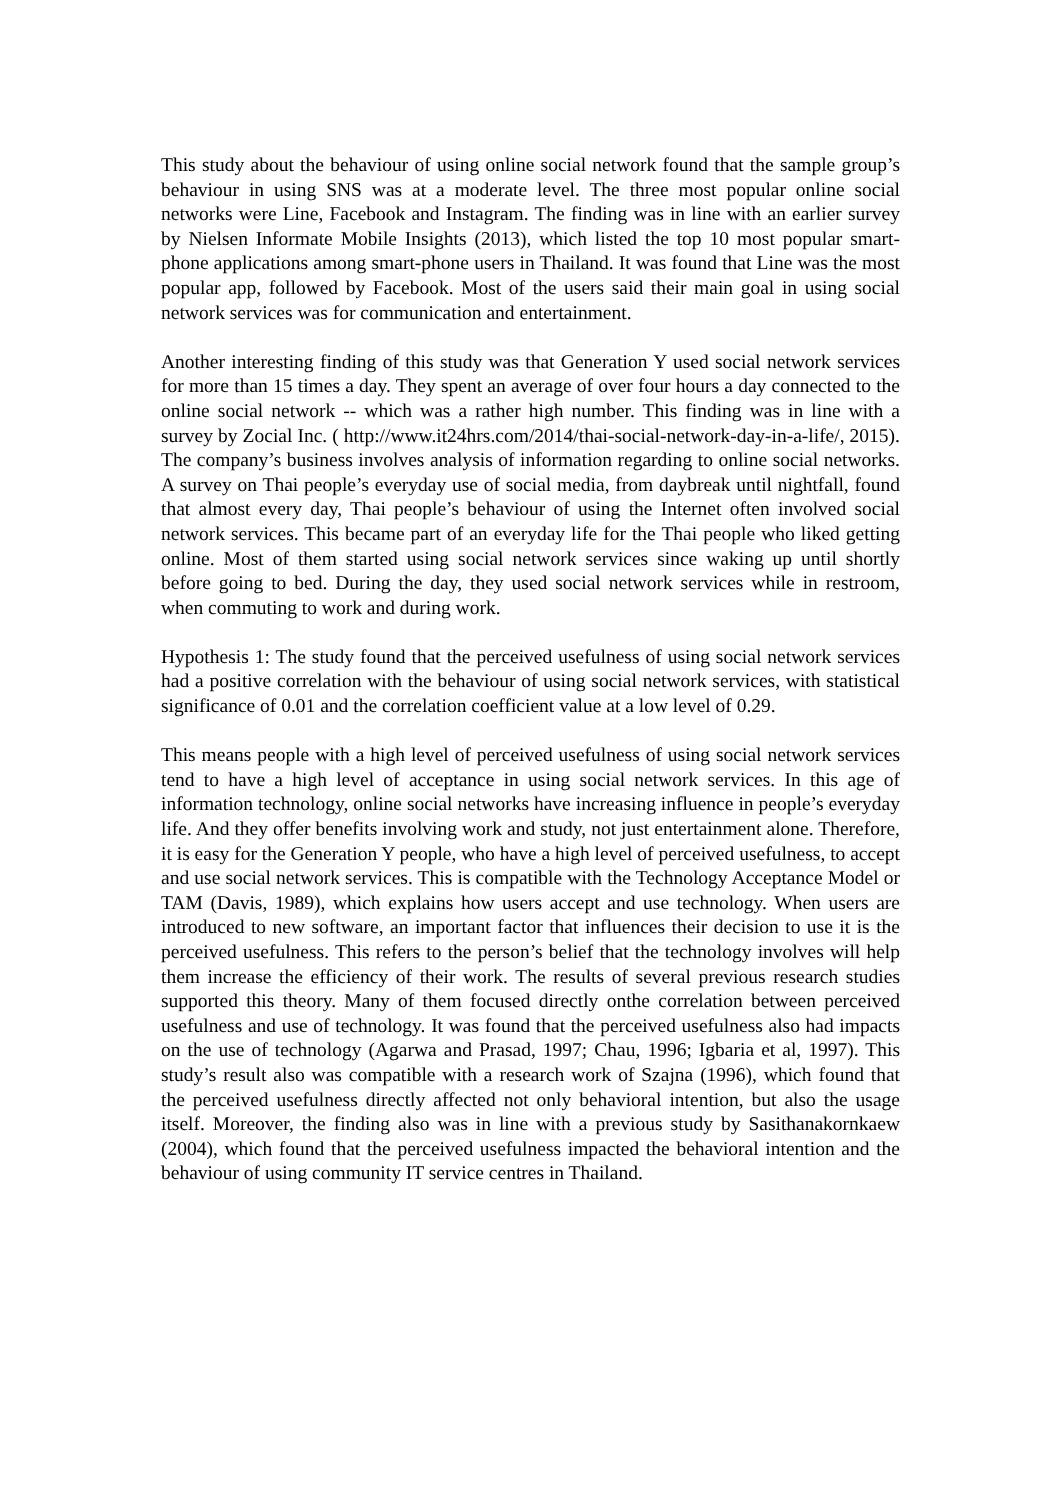This study about the behaviour of using online social network found that the sample group’s behaviour in using SNS was at a moderate level. The three most popular online social networks were Line, Facebook and Instagram. The finding was in line with an earlier survey by Nielsen Informate Mobile Insights (2013), which listed the top 10 most popular smart-phone applications among smart-phone users in Thailand. It was found that Line was the most popular app, followed by Facebook. Most of the users said their main goal in using social network services was for communication and entertainment.
Another interesting finding of this study was that Generation Y used social network services for more than 15 times a day. They spent an average of over four hours a day connected to the online social network -- which was a rather high number. This finding was in line with a survey by Zocial Inc. ( http://www.it24hrs.com/2014/thai-social-network-day-in-a-life/, 2015). The company’s business involves analysis of information regarding to online social networks. A survey on Thai people’s everyday use of social media, from daybreak until nightfall, found that almost every day, Thai people’s behaviour of using the Internet often involved social network services. This became part of an everyday life for the Thai people who liked getting online. Most of them started using social network services since waking up until shortly before going to bed. During the day, they used social network services while in restroom, when commuting to work and during work.
Hypothesis 1: The study found that the perceived usefulness of using social network services had a positive correlation with the behaviour of using social network services, with statistical significance of 0.01 and the correlation coefficient value at a low level of 0.29.
This means people with a high level of perceived usefulness of using social network services tend to have a high level of acceptance in using social network services. In this age of information technology, online social networks have increasing influence in people’s everyday life. And they offer benefits involving work and study, not just entertainment alone. Therefore, it is easy for the Generation Y people, who have a high level of perceived usefulness, to accept and use social network services. This is compatible with the Technology Acceptance Model or TAM (Davis, 1989), which explains how users accept and use technology. When users are introduced to new software, an important factor that influences their decision to use it is the perceived usefulness. This refers to the person’s belief that the technology involves will help them increase the efficiency of their work. The results of several previous research studies supported this theory. Many of them focused directly onthe correlation between perceived usefulness and use of technology. It was found that the perceived usefulness also had impacts on the use of technology (Agarwa and Prasad, 1997; Chau, 1996; Igbaria et al, 1997). This study’s result also was compatible with a research work of Szajna (1996), which found that the perceived usefulness directly affected not only behavioral intention, but also the usage itself. Moreover, the finding also was in line with a previous study by Sasithanakornkaew (2004), which found that the perceived usefulness impacted the behavioral intention and the behaviour of using community IT service centres in Thailand.